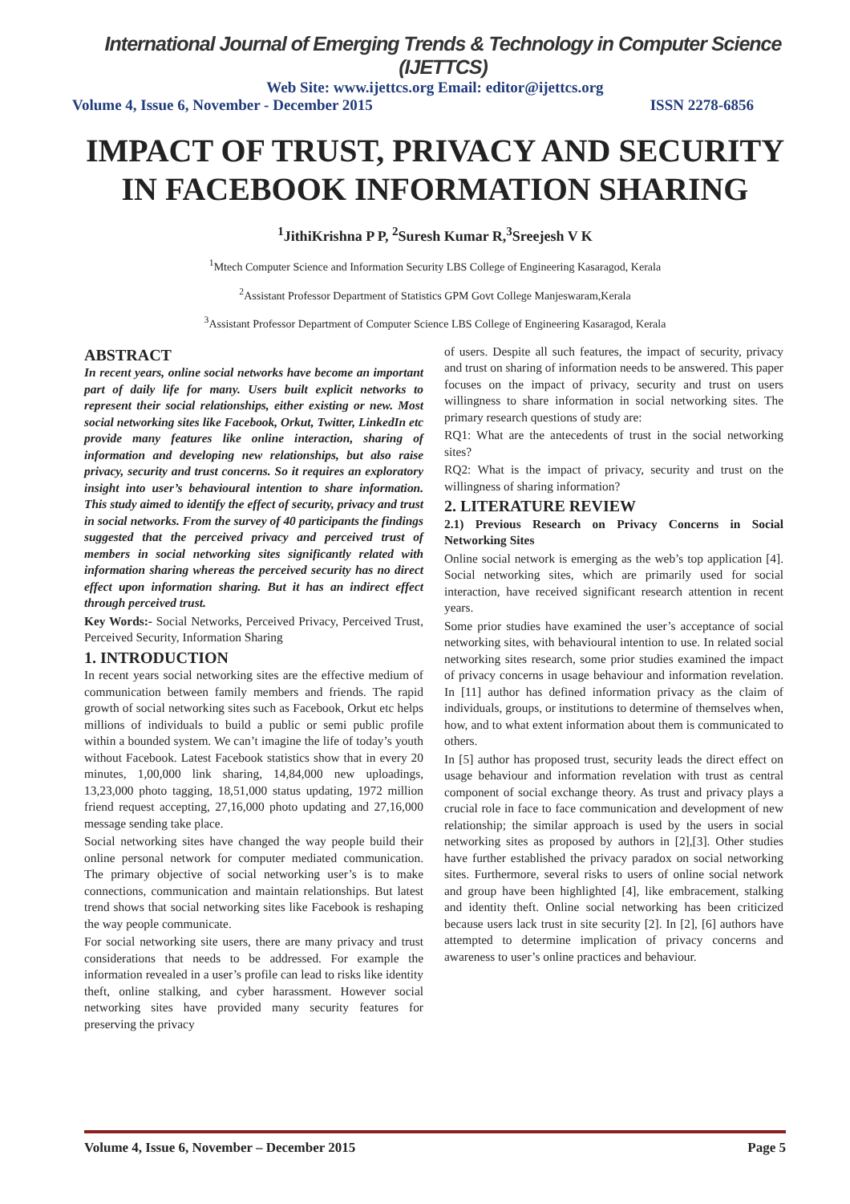International Journal of Emerging Trends & Technology in Computer Science (IJETTCS)
Web Site: www.ijettcs.org Email: editor@ijettcs.org
Volume 4, Issue 6, November - December 2015 ISSN 2278-6856
IMPACT OF TRUST, PRIVACY AND SECURITY IN FACEBOOK INFORMATION SHARING
<sup>1</sup> JithiKrishna P P, <sup>2</sup>Suresh Kumar R,<sup>3</sup>Sreejesh V K
<sup>1</sup> Mtech Computer Science and Information Security LBS College of Engineering Kasaragod, Kerala
<sup>2</sup> Assistant Professor Department of Statistics GPM Govt College Manjeswaram,Kerala
<sup>3</sup> Assistant Professor Department of Computer Science LBS College of Engineering Kasaragod, Kerala
ABSTRACT
In recent years, online social networks have become an important part of daily life for many. Users built explicit networks to represent their social relationships, either existing or new. Most social networking sites like Facebook, Orkut, Twitter, LinkedIn etc provide many features like online interaction, sharing of information and developing new relationships, but also raise privacy, security and trust concerns. So it requires an exploratory insight into user’s behavioural intention to share information. This study aimed to identify the effect of security, privacy and trust in social networks. From the survey of 40 participants the findings suggested that the perceived privacy and perceived trust of members in social networking sites significantly related with information sharing whereas the perceived security has no direct effect upon information sharing. But it has an indirect effect through perceived trust.
Key Words:- Social Networks, Perceived Privacy, Perceived Trust, Perceived Security, Information Sharing
1. INTRODUCTION
In recent years social networking sites are the effective medium of communication between family members and friends. The rapid growth of social networking sites such as Facebook, Orkut etc helps millions of individuals to build a public or semi public profile within a bounded system. We can’t imagine the life of today’s youth without Facebook. Latest Facebook statistics show that in every 20 minutes, 1,00,000 link sharing, 14,84,000 new uploadings, 13,23,000 photo tagging, 18,51,000 status updating, 1972 million friend request accepting, 27,16,000 photo updating and 27,16,000 message sending take place.
Social networking sites have changed the way people build their online personal network for computer mediated communication. The primary objective of social networking user’s is to make connections, communication and maintain relationships. But latest trend shows that social networking sites like Facebook is reshaping the way people communicate.
For social networking site users, there are many privacy and trust considerations that needs to be addressed. For example the information revealed in a user’s profile can lead to risks like identity theft, online stalking, and cyber harassment. However social networking sites have provided many security features for preserving the privacy
of users. Despite all such features, the impact of security, privacy and trust on sharing of information needs to be answered. This paper focuses on the impact of privacy, security and trust on users willingness to share information in social networking sites. The primary research questions of study are:
RQ1: What are the antecedents of trust in the social networking sites?
RQ2: What is the impact of privacy, security and trust on the willingness of sharing information?
2. LITERATURE REVIEW
2.1) Previous Research on Privacy Concerns in Social Networking Sites
Online social network is emerging as the web’s top application [4]. Social networking sites, which are primarily used for social interaction, have received significant research attention in recent years.
Some prior studies have examined the user’s acceptance of social networking sites, with behavioural intention to use. In related social networking sites research, some prior studies examined the impact of privacy concerns in usage behaviour and information revelation. In [11] author has defined information privacy as the claim of individuals, groups, or institutions to determine of themselves when, how, and to what extent information about them is communicated to others.
In [5] author has proposed trust, security leads the direct effect on usage behaviour and information revelation with trust as central component of social exchange theory. As trust and privacy plays a crucial role in face to face communication and development of new relationship; the similar approach is used by the users in social networking sites as proposed by authors in [2],[3]. Other studies have further established the privacy paradox on social networking sites. Furthermore, several risks to users of online social network and group have been highlighted [4], like embracement, stalking and identity theft. Online social networking has been criticized because users lack trust in site security [2]. In [2], [6] authors have attempted to determine implication of privacy concerns and awareness to user’s online practices and behaviour.
Volume 4, Issue 6, November – December 2015 Page 5